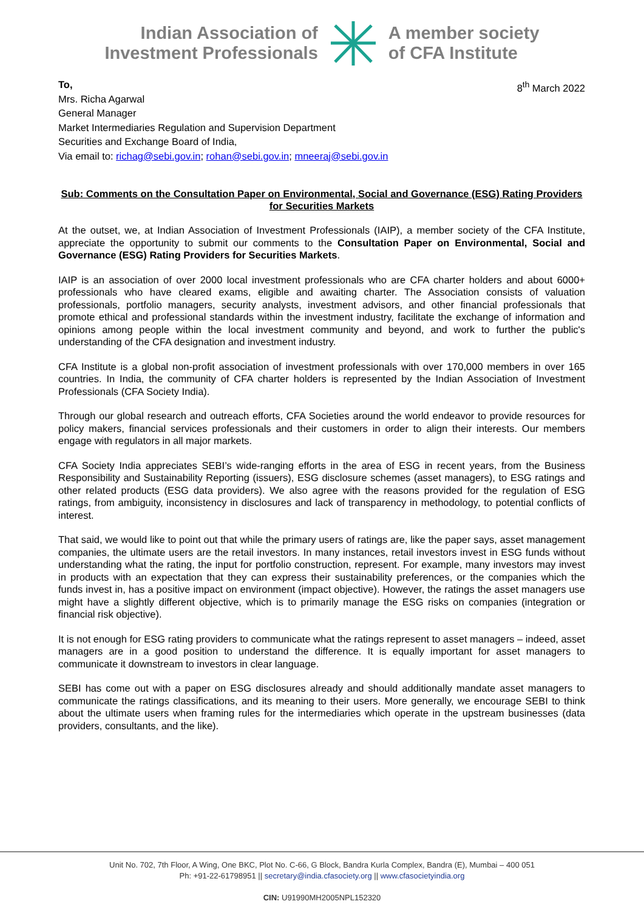Indian Association of
Investment Professionals
A member society
of CFA Institute
To,
Mrs. Richa Agarwal
General Manager
Market Intermediaries Regulation and Supervision Department
Securities and Exchange Board of India,
Via email to: richag@sebi.gov.in; rohan@sebi.gov.in; mneeraj@sebi.gov.in
8<sup>th</sup> March 2022
Sub: Comments on the Consultation Paper on Environmental, Social and Governance (ESG) Rating Providers for Securities Markets
At the outset, we, at Indian Association of Investment Professionals (IAIP), a member society of the CFA Institute, appreciate the opportunity to submit our comments to the Consultation Paper on Environmental, Social and Governance (ESG) Rating Providers for Securities Markets.
IAIP is an association of over 2000 local investment professionals who are CFA charter holders and about 6000+ professionals who have cleared exams, eligible and awaiting charter. The Association consists of valuation professionals, portfolio managers, security analysts, investment advisors, and other financial professionals that promote ethical and professional standards within the investment industry, facilitate the exchange of information and opinions among people within the local investment community and beyond, and work to further the public's understanding of the CFA designation and investment industry.
CFA Institute is a global non-profit association of investment professionals with over 170,000 members in over 165 countries. In India, the community of CFA charter holders is represented by the Indian Association of Investment Professionals (CFA Society India).
Through our global research and outreach efforts, CFA Societies around the world endeavor to provide resources for policy makers, financial services professionals and their customers in order to align their interests. Our members engage with regulators in all major markets.
CFA Society India appreciates SEBI’s wide-ranging efforts in the area of ESG in recent years, from the Business Responsibility and Sustainability Reporting (issuers), ESG disclosure schemes (asset managers), to ESG ratings and other related products (ESG data providers). We also agree with the reasons provided for the regulation of ESG ratings, from ambiguity, inconsistency in disclosures and lack of transparency in methodology, to potential conflicts of interest.
That said, we would like to point out that while the primary users of ratings are, like the paper says, asset management companies, the ultimate users are the retail investors. In many instances, retail investors invest in ESG funds without understanding what the rating, the input for portfolio construction, represent. For example, many investors may invest in products with an expectation that they can express their sustainability preferences, or the companies which the funds invest in, has a positive impact on environment (impact objective). However, the ratings the asset managers use might have a slightly different objective, which is to primarily manage the ESG risks on companies (integration or financial risk objective).
It is not enough for ESG rating providers to communicate what the ratings represent to asset managers – indeed, asset managers are in a good position to understand the difference. It is equally important for asset managers to communicate it downstream to investors in clear language.
SEBI has come out with a paper on ESG disclosures already and should additionally mandate asset managers to communicate the ratings classifications, and its meaning to their users. More generally, we encourage SEBI to think about the ultimate users when framing rules for the intermediaries which operate in the upstream businesses (data providers, consultants, and the like).
Unit No. 702, 7th Floor, A Wing, One BKC, Plot No. C-66, G Block, Bandra Kurla Complex, Bandra (E), Mumbai – 400 051
Ph: +91-22-61798951 || secretary@india.cfasociety.org || www.cfasocietyindia.org
CIN: U91990MH2005NPL152320